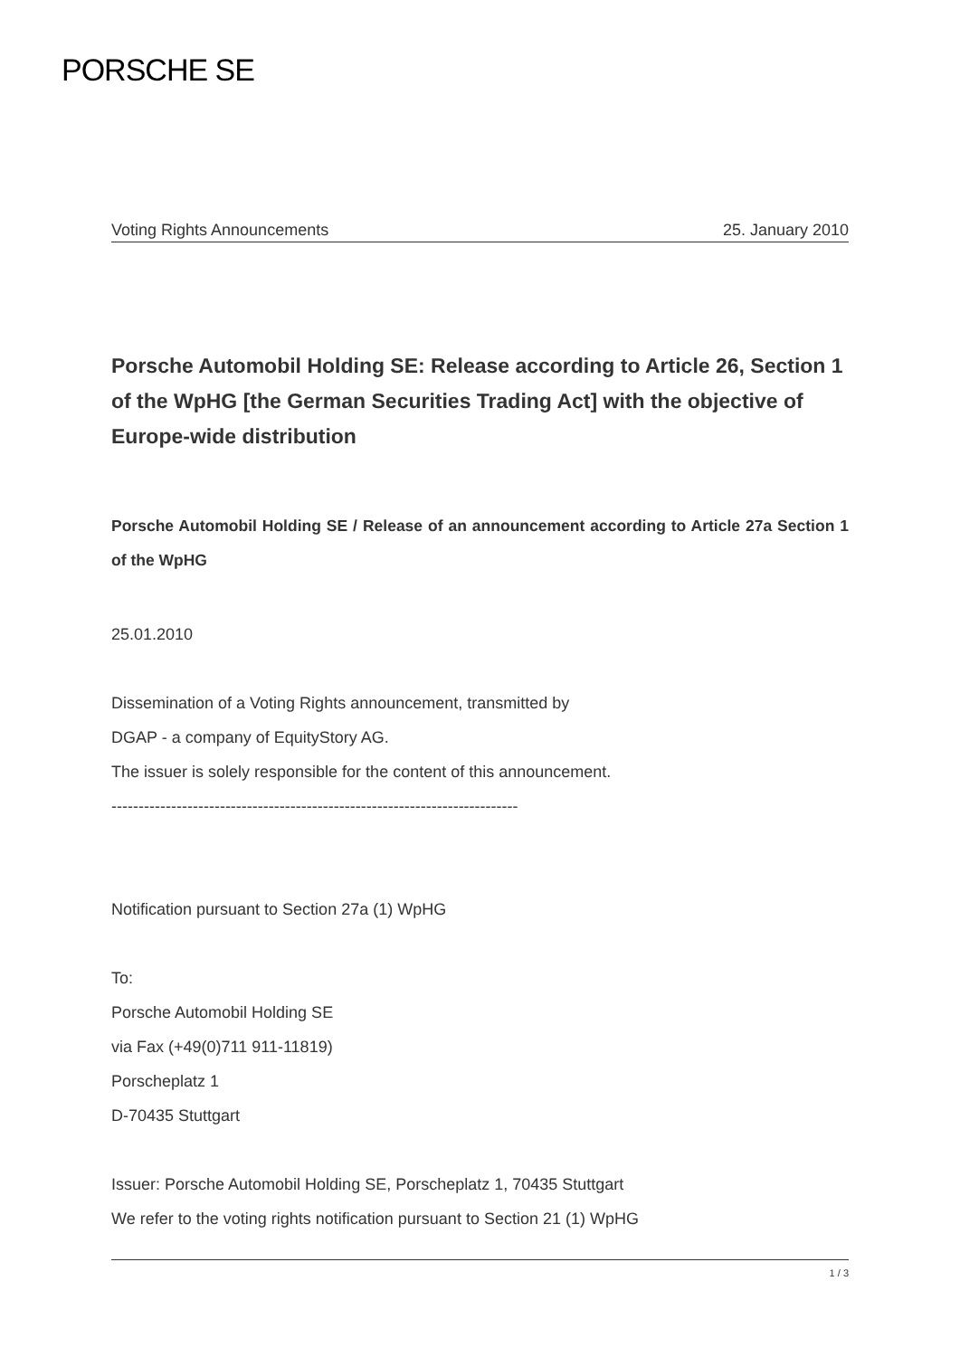PORSCHE SE
Voting Rights Announcements 25. January 2010
Porsche Automobil Holding SE: Release according to Article 26, Section 1 of the WpHG [the German Securities Trading Act] with the objective of Europe-wide distribution
Porsche Automobil Holding SE / Release of an announcement according to Article 27a Section 1 of the WpHG
25.01.2010
Dissemination of a Voting Rights announcement, transmitted by
DGAP - a company of EquityStory AG.
The issuer is solely responsible for the content of this announcement.
---------------------------------------------------------------------------
Notification pursuant to Section 27a (1) WpHG
To:
Porsche Automobil Holding SE
via Fax (+49(0)711 911-11819)
Porscheplatz 1
D-70435 Stuttgart
Issuer: Porsche Automobil Holding SE, Porscheplatz 1, 70435 Stuttgart
We refer to the voting rights notification pursuant to Section 21 (1) WpHG
1 / 3